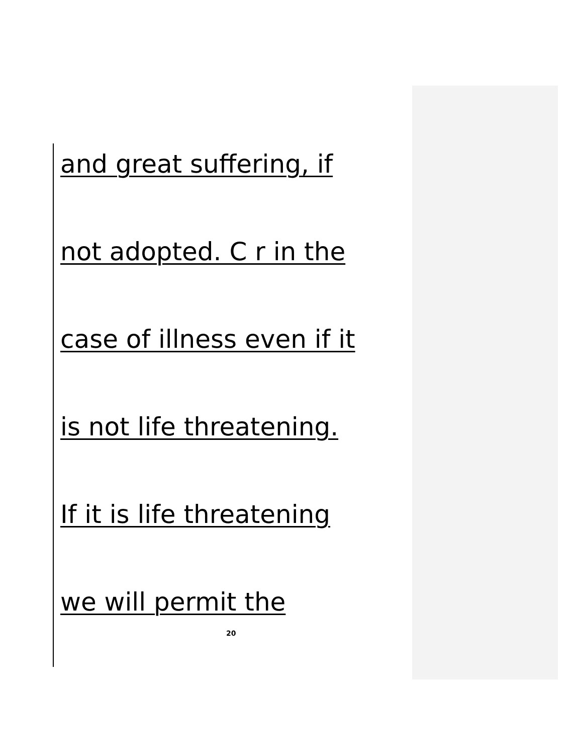and great suffering, if
not adopted. C r in the
case of illness even if it
is not life threatening.
If it is life threatening
we will permit the
20